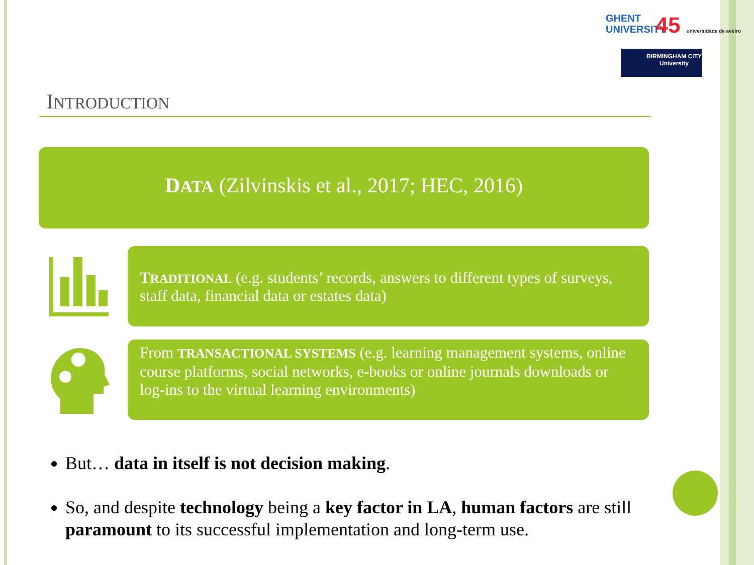GHENT UNIVERSITY 45 universidade de aveiro
BIRMINGHAM CITY University
INTRODUCTION
DATA (Zilvinskis et al., 2017; HEC, 2016)
TRADITIONAL (e.g. students’ records, answers to different types of surveys, staff data, financial data or estates data)
From TRANSACTIONAL SYSTEMS (e.g. learning management systems, online course platforms, social networks, e-books or online journals downloads or log-ins to the virtual learning environments)
But… data in itself is not decision making.
So, and despite technology being a key factor in LA, human factors are still paramount to its successful implementation and long-term use.